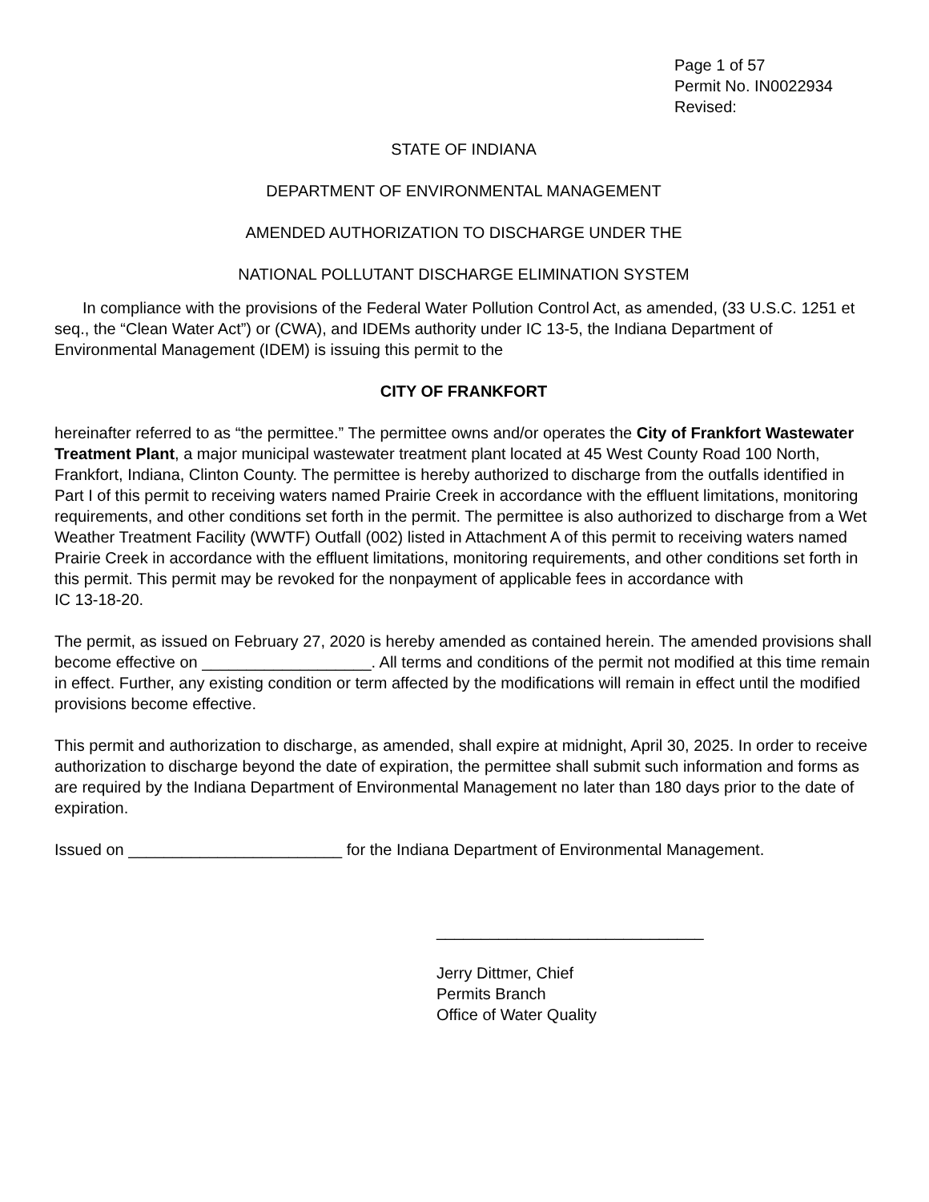Page 1 of 57
Permit No. IN0022934
Revised:
STATE OF INDIANA
DEPARTMENT OF ENVIRONMENTAL MANAGEMENT
AMENDED AUTHORIZATION TO DISCHARGE UNDER THE
NATIONAL POLLUTANT DISCHARGE ELIMINATION SYSTEM
In compliance with the provisions of the Federal Water Pollution Control Act, as amended, (33 U.S.C. 1251 et seq., the “Clean Water Act”) or (CWA), and IDEMs authority under IC 13-5, the Indiana Department of Environmental Management (IDEM) is issuing this permit to the
CITY OF FRANKFORT
hereinafter referred to as “the permittee.” The permittee owns and/or operates the City of Frankfort Wastewater Treatment Plant, a major municipal wastewater treatment plant located at 45 West County Road 100 North, Frankfort, Indiana, Clinton County. The permittee is hereby authorized to discharge from the outfalls identified in Part I of this permit to receiving waters named Prairie Creek in accordance with the effluent limitations, monitoring requirements, and other conditions set forth in the permit. The permittee is also authorized to discharge from a Wet Weather Treatment Facility (WWTF) Outfall (002) listed in Attachment A of this permit to receiving waters named Prairie Creek in accordance with the effluent limitations, monitoring requirements, and other conditions set forth in this permit. This permit may be revoked for the nonpayment of applicable fees in accordance with
IC 13-18-20.
The permit, as issued on February 27, 2020 is hereby amended as contained herein. The amended provisions shall become effective on ___________________. All terms and conditions of the permit not modified at this time remain in effect. Further, any existing condition or term affected by the modifications will remain in effect until the modified provisions become effective.
This permit and authorization to discharge, as amended, shall expire at midnight, April 30, 2025. In order to receive authorization to discharge beyond the date of expiration, the permittee shall submit such information and forms as are required by the Indiana Department of Environmental Management no later than 180 days prior to the date of expiration.
Issued on ________________________ for the Indiana Department of Environmental Management.
______________________________
Jerry Dittmer, Chief
Permits Branch
Office of Water Quality